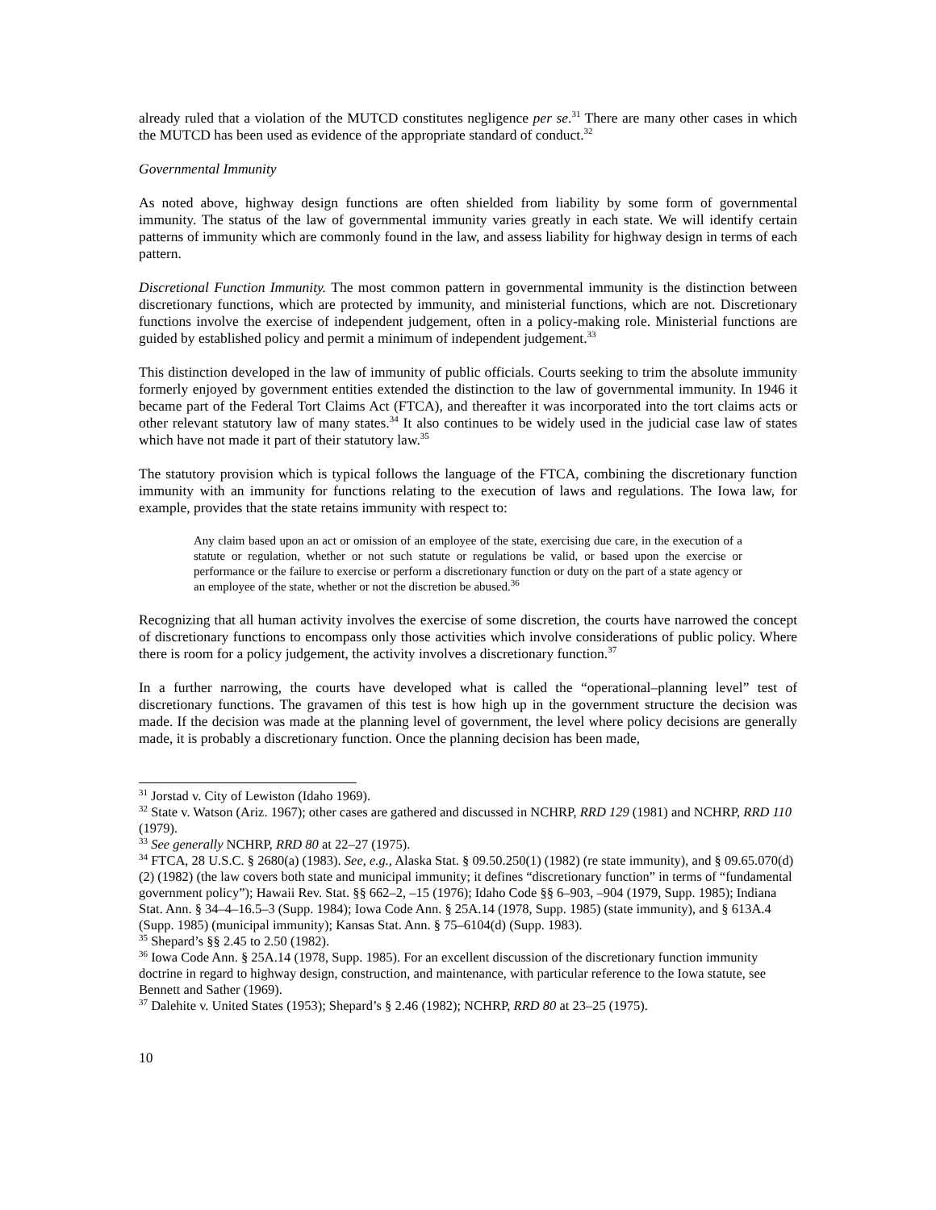already ruled that a violation of the MUTCD constitutes negligence per se.<sup>31</sup> There are many other cases in which the MUTCD has been used as evidence of the appropriate standard of conduct.<sup>32</sup>
Governmental Immunity
As noted above, highway design functions are often shielded from liability by some form of governmental immunity. The status of the law of governmental immunity varies greatly in each state. We will identify certain patterns of immunity which are commonly found in the law, and assess liability for highway design in terms of each pattern.
Discretional Function Immunity. The most common pattern in governmental immunity is the distinction between discretionary functions, which are protected by immunity, and ministerial functions, which are not. Discretionary functions involve the exercise of independent judgement, often in a policy-making role. Ministerial functions are guided by established policy and permit a minimum of independent judgement.<sup>33</sup>
This distinction developed in the law of immunity of public officials. Courts seeking to trim the absolute immunity formerly enjoyed by government entities extended the distinction to the law of governmental immunity. In 1946 it became part of the Federal Tort Claims Act (FTCA), and thereafter it was incorporated into the tort claims acts or other relevant statutory law of many states.<sup>34</sup> It also continues to be widely used in the judicial case law of states which have not made it part of their statutory law.<sup>35</sup>
The statutory provision which is typical follows the language of the FTCA, combining the discretionary function immunity with an immunity for functions relating to the execution of laws and regulations. The Iowa law, for example, provides that the state retains immunity with respect to:
Any claim based upon an act or omission of an employee of the state, exercising due care, in the execution of a statute or regulation, whether or not such statute or regulations be valid, or based upon the exercise or performance or the failure to exercise or perform a discretionary function or duty on the part of a state agency or an employee of the state, whether or not the discretion be abused.<sup>36</sup>
Recognizing that all human activity involves the exercise of some discretion, the courts have narrowed the concept of discretionary functions to encompass only those activities which involve considerations of public policy. Where there is room for a policy judgement, the activity involves a discretionary function.<sup>37</sup>
In a further narrowing, the courts have developed what is called the “operational–planning level” test of discretionary functions. The gravamen of this test is how high up in the government structure the decision was made. If the decision was made at the planning level of government, the level where policy decisions are generally made, it is probably a discretionary function. Once the planning decision has been made,
<sup>31</sup> Jorstad v. City of Lewiston (Idaho 1969).
<sup>32</sup> State v. Watson (Ariz. 1967); other cases are gathered and discussed in NCHRP, RRD 129 (1981) and NCHRP, RRD 110 (1979).
<sup>33</sup> See generally NCHRP, RRD 80 at 22–27 (1975).
<sup>34</sup> FTCA, 28 U.S.C. § 2680(a) (1983). See, e.g., Alaska Stat. § 09.50.250(1) (1982) (re state immunity), and § 09.65.070(d)(2) (1982) (the law covers both state and municipal immunity; it defines “discretionary function” in terms of “fundamental government policy”); Hawaii Rev. Stat. §§ 662–2, –15 (1976); Idaho Code §§ 6–903, –904 (1979, Supp. 1985); Indiana Stat. Ann. § 34–4–16.5–3 (Supp. 1984); Iowa Code Ann. § 25A.14 (1978, Supp. 1985) (state immunity), and § 613A.4 (Supp. 1985) (municipal immunity); Kansas Stat. Ann. § 75–6104(d) (Supp. 1983).
<sup>35</sup> Shepard’s §§ 2.45 to 2.50 (1982).
<sup>36</sup> Iowa Code Ann. § 25A.14 (1978, Supp. 1985). For an excellent discussion of the discretionary function immunity doctrine in regard to highway design, construction, and maintenance, with particular reference to the Iowa statute, see Bennett and Sather (1969).
<sup>37</sup> Dalehite v. United States (1953); Shepard’s § 2.46 (1982); NCHRP, RRD 80 at 23–25 (1975).
10